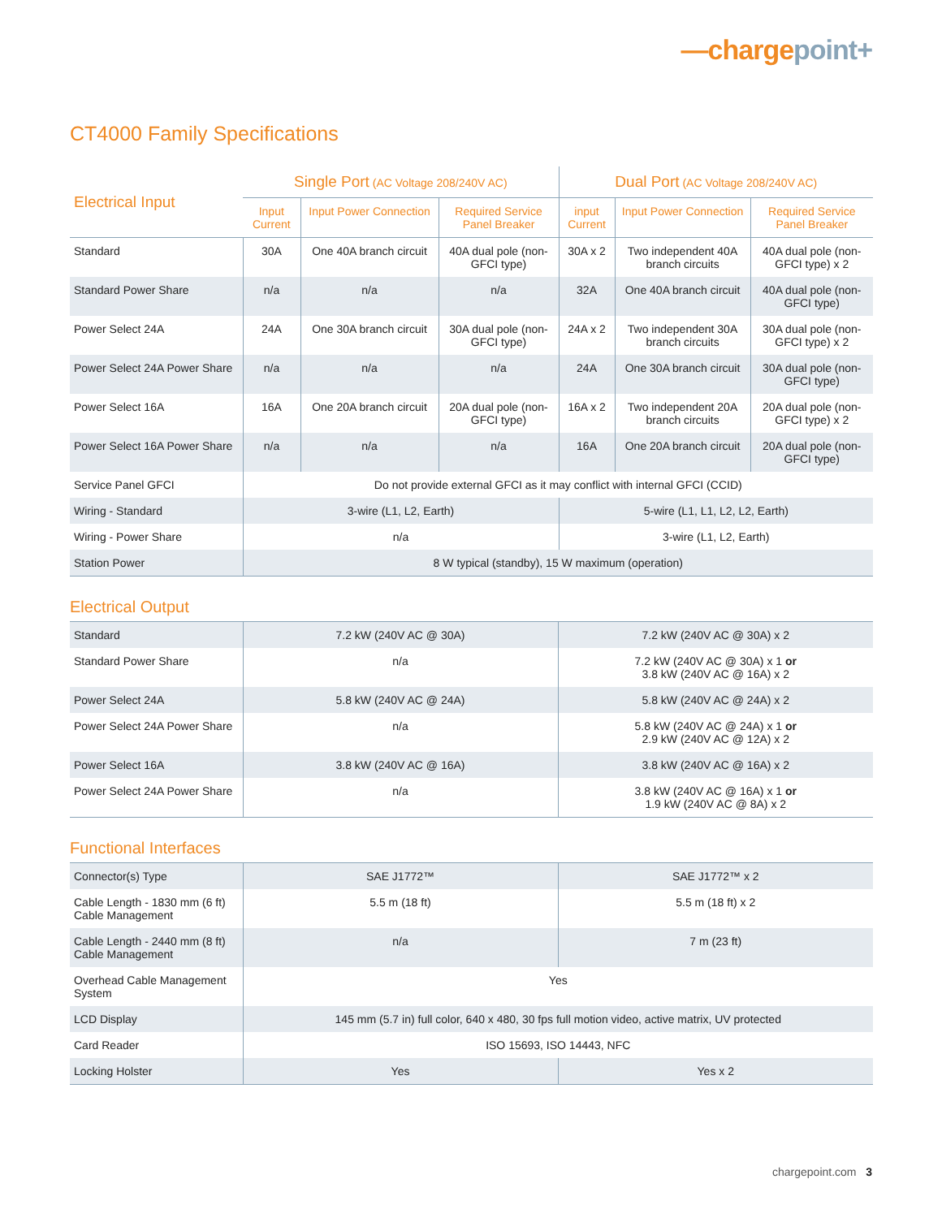—chargepoint+
CT4000 Family Specifications
| Electrical Input | Single Port (AC Voltage 208/240V AC) | | | Dual Port (AC Voltage 208/240V AC) | | |
| --- | --- | --- | --- | --- | --- | --- |
| | Input Current | Input Power Connection | Required Service Panel Breaker | input Current | Input Power Connection | Required Service Panel Breaker |
| Standard | 30A | One 40A branch circuit | 40A dual pole (non-GFCI type) | 30A x 2 | Two independent 40A branch circuits | 40A dual pole (non-GFCI type) x 2 |
| Standard Power Share | n/a | n/a | n/a | 32A | One 40A branch circuit | 40A dual pole (non-GFCI type) |
| Power Select 24A | 24A | One 30A branch circuit | 30A dual pole (non-GFCI type) | 24A x 2 | Two independent 30A branch circuits | 30A dual pole (non-GFCI type) x 2 |
| Power Select 24A Power Share | n/a | n/a | n/a | 24A | One 30A branch circuit | 30A dual pole (non-GFCI type) |
| Power Select 16A | 16A | One 20A branch circuit | 20A dual pole (non-GFCI type) | 16A x 2 | Two independent 20A branch circuits | 20A dual pole (non-GFCI type) x 2 |
| Power Select 16A Power Share | n/a | n/a | n/a | 16A | One 20A branch circuit | 20A dual pole (non-GFCI type) |
| Service Panel GFCI | Do not provide external GFCI as it may conflict with internal GFCI (CCID) | | | | | |
| Wiring - Standard | 3-wire (L1, L2, Earth) | | | 5-wire (L1, L1, L2, L2, Earth) | | |
| Wiring - Power Share | n/a | | | 3-wire (L1, L2, Earth) | | |
| Station Power | 8 W typical (standby), 15 W maximum (operation) | | | | | |
Electrical Output
| Standard | 7.2 kW (240V AC @ 30A) | 7.2 kW (240V AC @ 30A) x 2 |
| Standard Power Share | n/a | 7.2 kW (240V AC @ 30A) x 1 or 3.8 kW (240V AC @ 16A) x 2 |
| Power Select 24A | 5.8 kW (240V AC @ 24A) | 5.8 kW (240V AC @ 24A) x 2 |
| Power Select 24A Power Share | n/a | 5.8 kW (240V AC @ 24A) x 1 or 2.9 kW (240V AC @ 12A) x 2 |
| Power Select 16A | 3.8 kW (240V AC @ 16A) | 3.8 kW (240V AC @ 16A) x 2 |
| Power Select 24A Power Share | n/a | 3.8 kW (240V AC @ 16A) x 1 or 1.9 kW (240V AC @ 8A) x 2 |
Functional Interfaces
| Connector(s) Type | SAE J1772™ | SAE J1772™ x 2 |
| Cable Length - 1830 mm (6 ft) Cable Management | 5.5 m (18 ft) | 5.5 m (18 ft) x 2 |
| Cable Length - 2440 mm (8 ft) Cable Management | n/a | 7 m (23 ft) |
| Overhead Cable Management System | Yes | |
| LCD Display | 145 mm (5.7 in) full color, 640 x 480, 30 fps full motion video, active matrix, UV protected | |
| Card Reader | ISO 15693, ISO 14443, NFC | |
| Locking Holster | Yes | Yes x 2 |
chargepoint.com 3